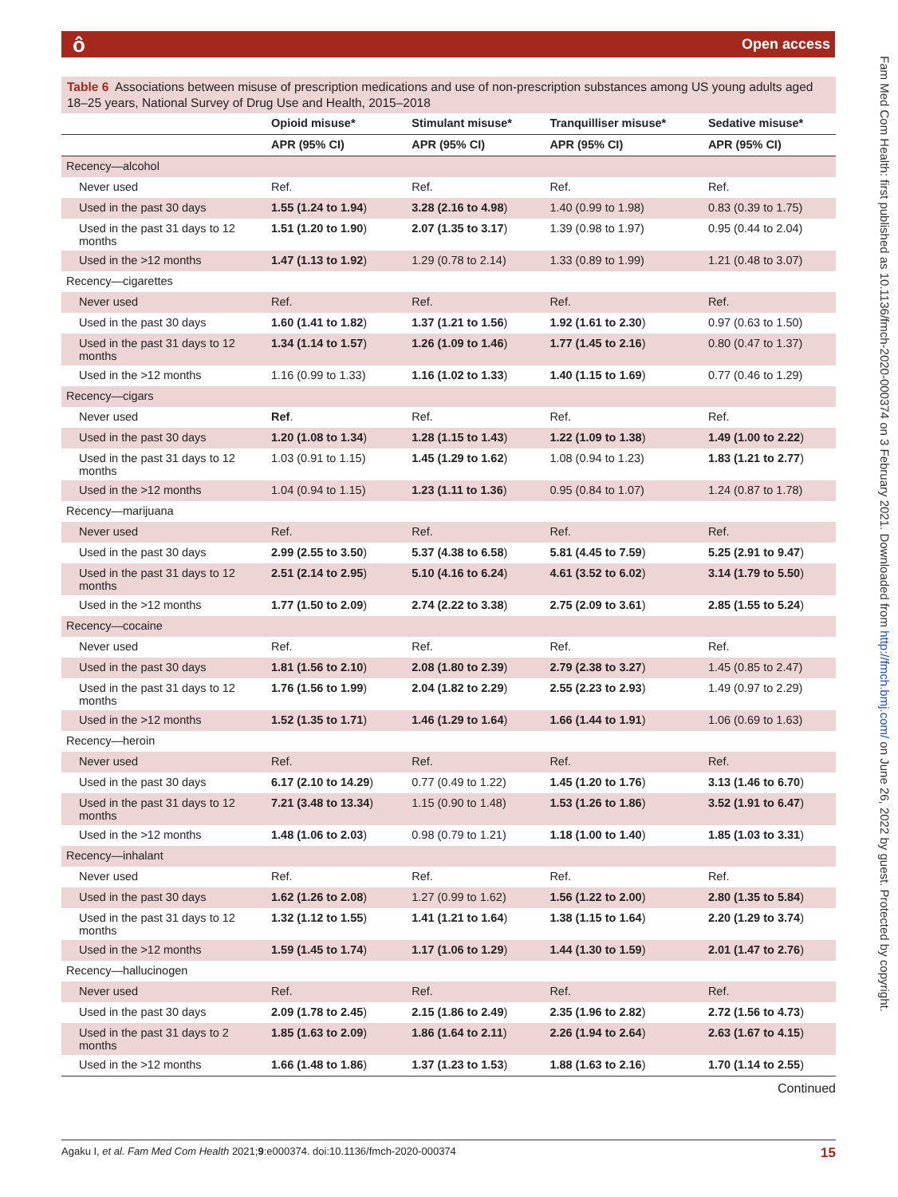ô Open access
Fam Med Com Health: first published as 10.1136/fmch-2020-000374 on 3 February 2021. Downloaded from http://fmch.bmj.com/ on June 26, 2022 by guest. Protected by copyright.
Table 6 Associations between misuse of prescription medications and use of non-prescription substances among US young adults aged 18–25 years, National Survey of Drug Use and Health, 2015–2018
| | Opioid misuse* | Stimulant misuse* | Tranquilliser misuse* | Sedative misuse* |
| --- | --- | --- | --- | --- |
| | APR (95% CI) | APR (95% CI) | APR (95% CI) | APR (95% CI) |
| Recency—alcohol | | | | |
| Never used | Ref. | Ref. | Ref. | Ref. |
| Used in the past 30 days | 1.55 (1.24 to 1.94 ) | 3.28 (2.16 to 4.98 ) | 1.40 (0.99 to 1.98) | 0.83 (0.39 to 1.75) |
| Used in the past 31 days to 12 months | 1.51 (1.20 to 1.90 ) | 2.07 (1.35 to 3.17 ) | 1.39 (0.98 to 1.97) | 0.95 (0.44 to 2.04) |
| Used in the >12 months | 1.47 (1.13 to 1.92 ) | 1.29 (0.78 to 2.14) | 1.33 (0.89 to 1.99) | 1.21 (0.48 to 3.07) |
| Recency—cigarettes | | | | |
| Never used | Ref. | Ref. | Ref. | Ref. |
| Used in the past 30 days | 1.60 (1.41 to 1.82 ) | 1.37 (1.21 to 1.56 ) | 1.92 (1.61 to 2.30 ) | 0.97 (0.63 to 1.50) |
| Used in the past 31 days to 12 months | 1.34 (1.14 to 1.57 ) | 1.26 (1.09 to 1.46 ) | 1.77 (1.45 to 2.16 ) | 0.80 (0.47 to 1.37) |
| Used in the >12 months | 1.16 (0.99 to 1.33) | 1.16 (1.02 to 1.33 ) | 1.40 (1.15 to 1.69 ) | 0.77 (0.46 to 1.29) |
| Recency—cigars | | | | |
| Never used | Ref . | Ref. | Ref. | Ref. |
| Used in the past 30 days | 1.20 (1.08 to 1.34 ) | 1.28 (1.15 to 1.43 ) | 1.22 (1.09 to 1.38 ) | 1.49 (1.00 to 2.22 ) |
| Used in the past 31 days to 12 months | 1.03 (0.91 to 1.15) | 1.45 (1.29 to 1.62 ) | 1.08 (0.94 to 1.23) | 1.83 (1.21 to 2.77 ) |
| Used in the >12 months | 1.04 (0.94 to 1.15) | 1.23 (1.11 to 1.36 ) | 0.95 (0.84 to 1.07) | 1.24 (0.87 to 1.78) |
| Recency—marijuana | | | | |
| Never used | Ref. | Ref. | Ref. | Ref. |
| Used in the past 30 days | 2.99 (2.55 to 3.50 ) | 5.37 (4.38 to 6.58 ) | 5.81 (4.45 to 7.59 ) | 5.25 (2.91 to 9.47 ) |
| Used in the past 31 days to 12 months | 2.51 (2.14 to 2.95 ) | 5.10 (4.16 to 6.24 ) | 4.61 (3.52 to 6.02 ) | 3.14 (1.79 to 5.50 ) |
| Used in the >12 months | 1.77 (1.50 to 2.09 ) | 2.74 (2.22 to 3.38 ) | 2.75 (2.09 to 3.61 ) | 2.85 (1.55 to 5.24 ) |
| Recency—cocaine | | | | |
| Never used | Ref. | Ref. | Ref. | Ref. |
| Used in the past 30 days | 1.81 (1.56 to 2.10 ) | 2.08 (1.80 to 2.39 ) | 2.79 (2.38 to 3.27 ) | 1.45 (0.85 to 2.47) |
| Used in the past 31 days to 12 months | 1.76 (1.56 to 1.99 ) | 2.04 (1.82 to 2.29 ) | 2.55 (2.23 to 2.93 ) | 1.49 (0.97 to 2.29) |
| Used in the >12 months | 1.52 (1.35 to 1.71 ) | 1.46 (1.29 to 1.64 ) | 1.66 (1.44 to 1.91 ) | 1.06 (0.69 to 1.63) |
| Recency—heroin | | | | |
| Never used | Ref. | Ref. | Ref. | Ref. |
| Used in the past 30 days | 6.17 (2.10 to 14.29 ) | 0.77 (0.49 to 1.22) | 1.45 (1.20 to 1.76 ) | 3.13 (1.46 to 6.70 ) |
| Used in the past 31 days to 12 months | 7.21 (3.48 to 13.34 ) | 1.15 (0.90 to 1.48) | 1.53 (1.26 to 1.86 ) | 3.52 (1.91 to 6.47 ) |
| Used in the >12 months | 1.48 (1.06 to 2.03 ) | 0.98 (0.79 to 1.21) | 1.18 (1.00 to 1.40 ) | 1.85 (1.03 to 3.31 ) |
| Recency—inhalant | | | | |
| Never used | Ref. | Ref. | Ref. | Ref. |
| Used in the past 30 days | 1.62 (1.26 to 2.08 ) | 1.27 (0.99 to 1.62) | 1.56 (1.22 to 2.00 ) | 2.80 (1.35 to 5.84 ) |
| Used in the past 31 days to 12 months | 1.32 (1.12 to 1.55 ) | 1.41 (1.21 to 1.64 ) | 1.38 (1.15 to 1.64 ) | 2.20 (1.29 to 3.74 ) |
| Used in the >12 months | 1.59 (1.45 to 1.74 ) | 1.17 (1.06 to 1.29 ) | 1.44 (1.30 to 1.59 ) | 2.01 (1.47 to 2.76 ) |
| Recency—hallucinogen | | | | |
| Never used | Ref. | Ref. | Ref. | Ref. |
| Used in the past 30 days | 2.09 (1.78 to 2.45 ) | 2.15 (1.86 to 2.49 ) | 2.35 (1.96 to 2.82 ) | 2.72 (1.56 to 4.73 ) |
| Used in the past 31 days to 2 months | 1.85 (1.63 to 2.09 ) | 1.86 (1.64 to 2.11 ) | 2.26 (1.94 to 2.64 ) | 2.63 (1.67 to 4.15 ) |
| Used in the >12 months | 1.66 (1.48 to 1.86 ) | 1.37 (1.23 to 1.53 ) | 1.88 (1.63 to 2.16 ) | 1.70 (1.14 to 2.55 ) |
Continued
Agaku I, et al. Fam Med Com Health 2021;9:e000374. doi:10.1136/fmch-2020-000374 15